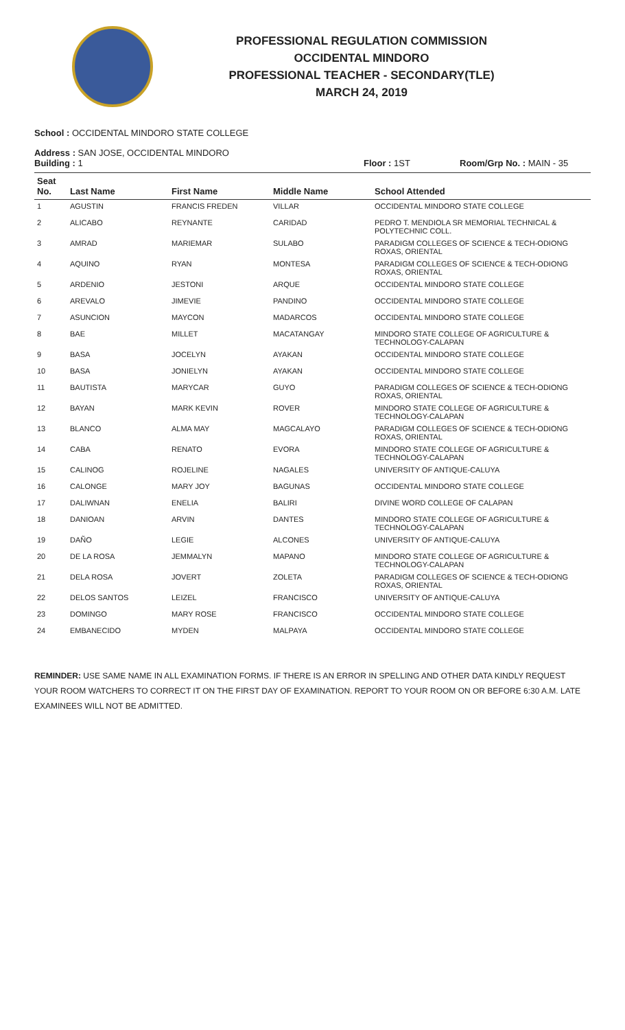PROFESSIONAL REGULATION COMMISSION
OCCIDENTAL MINDORO
PROFESSIONAL TEACHER - SECONDARY(TLE)
MARCH 24, 2019
School : OCCIDENTAL MINDORO STATE COLLEGE
Address : SAN JOSE, OCCIDENTAL MINDORO
Building : 1 Floor : 1ST Room/Grp No. : MAIN - 35
| Seat No. | Last Name | First Name | Middle Name | School Attended |
| --- | --- | --- | --- | --- |
| 1 | AGUSTIN | FRANCIS FREDEN | VILLAR | OCCIDENTAL MINDORO STATE COLLEGE |
| 2 | ALICABO | REYNANTE | CARIDAD | PEDRO T. MENDIOLA SR MEMORIAL TECHNICAL & POLYTECHNIC COLL. |
| 3 | AMRAD | MARIEMAR | SULABO | PARADIGM COLLEGES OF SCIENCE & TECH-ODIONG ROXAS, ORIENTAL |
| 4 | AQUINO | RYAN | MONTESA | PARADIGM COLLEGES OF SCIENCE & TECH-ODIONG ROXAS, ORIENTAL |
| 5 | ARDENIO | JESTONI | ARQUE | OCCIDENTAL MINDORO STATE COLLEGE |
| 6 | AREVALO | JIMEVIE | PANDINO | OCCIDENTAL MINDORO STATE COLLEGE |
| 7 | ASUNCION | MAYCON | MADARCOS | OCCIDENTAL MINDORO STATE COLLEGE |
| 8 | BAE | MILLET | MACATANGAY | MINDORO STATE COLLEGE OF AGRICULTURE & TECHNOLOGY-CALAPAN |
| 9 | BASA | JOCELYN | AYAKAN | OCCIDENTAL MINDORO STATE COLLEGE |
| 10 | BASA | JONIELYN | AYAKAN | OCCIDENTAL MINDORO STATE COLLEGE |
| 11 | BAUTISTA | MARYCAR | GUYO | PARADIGM COLLEGES OF SCIENCE & TECH-ODIONG ROXAS, ORIENTAL |
| 12 | BAYAN | MARK KEVIN | ROVER | MINDORO STATE COLLEGE OF AGRICULTURE & TECHNOLOGY-CALAPAN |
| 13 | BLANCO | ALMA MAY | MAGCALAYO | PARADIGM COLLEGES OF SCIENCE & TECH-ODIONG ROXAS, ORIENTAL |
| 14 | CABA | RENATO | EVORA | MINDORO STATE COLLEGE OF AGRICULTURE & TECHNOLOGY-CALAPAN |
| 15 | CALINOG | ROJELINE | NAGALES | UNIVERSITY OF ANTIQUE-CALUYA |
| 16 | CALONGE | MARY JOY | BAGUNAS | OCCIDENTAL MINDORO STATE COLLEGE |
| 17 | DALIWNAN | ENELIA | BALIRI | DIVINE WORD COLLEGE OF CALAPAN |
| 18 | DANIOAN | ARVIN | DANTES | MINDORO STATE COLLEGE OF AGRICULTURE & TECHNOLOGY-CALAPAN |
| 19 | DAÑO | LEGIE | ALCONES | UNIVERSITY OF ANTIQUE-CALUYA |
| 20 | DE LA ROSA | JEMMALYN | MAPANO | MINDORO STATE COLLEGE OF AGRICULTURE & TECHNOLOGY-CALAPAN |
| 21 | DELA ROSA | JOVERT | ZOLETA | PARADIGM COLLEGES OF SCIENCE & TECH-ODIONG ROXAS, ORIENTAL |
| 22 | DELOS SANTOS | LEIZEL | FRANCISCO | UNIVERSITY OF ANTIQUE-CALUYA |
| 23 | DOMINGO | MARY ROSE | FRANCISCO | OCCIDENTAL MINDORO STATE COLLEGE |
| 24 | EMBANECIDO | MYDEN | MALPAYA | OCCIDENTAL MINDORO STATE COLLEGE |
REMINDER: USE SAME NAME IN ALL EXAMINATION FORMS. IF THERE IS AN ERROR IN SPELLING AND OTHER DATA KINDLY REQUEST YOUR ROOM WATCHERS TO CORRECT IT ON THE FIRST DAY OF EXAMINATION. REPORT TO YOUR ROOM ON OR BEFORE 6:30 A.M. LATE EXAMINEES WILL NOT BE ADMITTED.